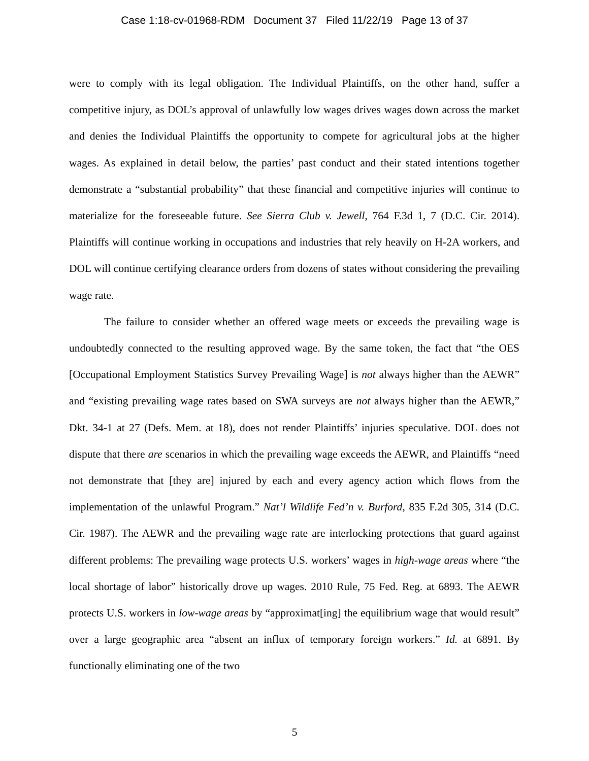Case 1:18-cv-01968-RDM Document 37 Filed 11/22/19 Page 13 of 37
were to comply with its legal obligation. The Individual Plaintiffs, on the other hand, suffer a competitive injury, as DOL’s approval of unlawfully low wages drives wages down across the market and denies the Individual Plaintiffs the opportunity to compete for agricultural jobs at the higher wages. As explained in detail below, the parties’ past conduct and their stated intentions together demonstrate a “substantial probability” that these financial and competitive injuries will continue to materialize for the foreseeable future. See Sierra Club v. Jewell, 764 F.3d 1, 7 (D.C. Cir. 2014). Plaintiffs will continue working in occupations and industries that rely heavily on H-2A workers, and DOL will continue certifying clearance orders from dozens of states without considering the prevailing wage rate.
The failure to consider whether an offered wage meets or exceeds the prevailing wage is undoubtedly connected to the resulting approved wage. By the same token, the fact that “the OES [Occupational Employment Statistics Survey Prevailing Wage] is not always higher than the AEWR” and “existing prevailing wage rates based on SWA surveys are not always higher than the AEWR,” Dkt. 34-1 at 27 (Defs. Mem. at 18), does not render Plaintiffs’ injuries speculative. DOL does not dispute that there are scenarios in which the prevailing wage exceeds the AEWR, and Plaintiffs “need not demonstrate that [they are] injured by each and every agency action which flows from the implementation of the unlawful Program.” Nat’l Wildlife Fed’n v. Burford, 835 F.2d 305, 314 (D.C. Cir. 1987). The AEWR and the prevailing wage rate are interlocking protections that guard against different problems: The prevailing wage protects U.S. workers’ wages in high-wage areas where “the local shortage of labor” historically drove up wages. 2010 Rule, 75 Fed. Reg. at 6893. The AEWR protects U.S. workers in low-wage areas by “approximat[ing] the equilibrium wage that would result” over a large geographic area “absent an influx of temporary foreign workers.” Id. at 6891. By functionally eliminating one of the two
5